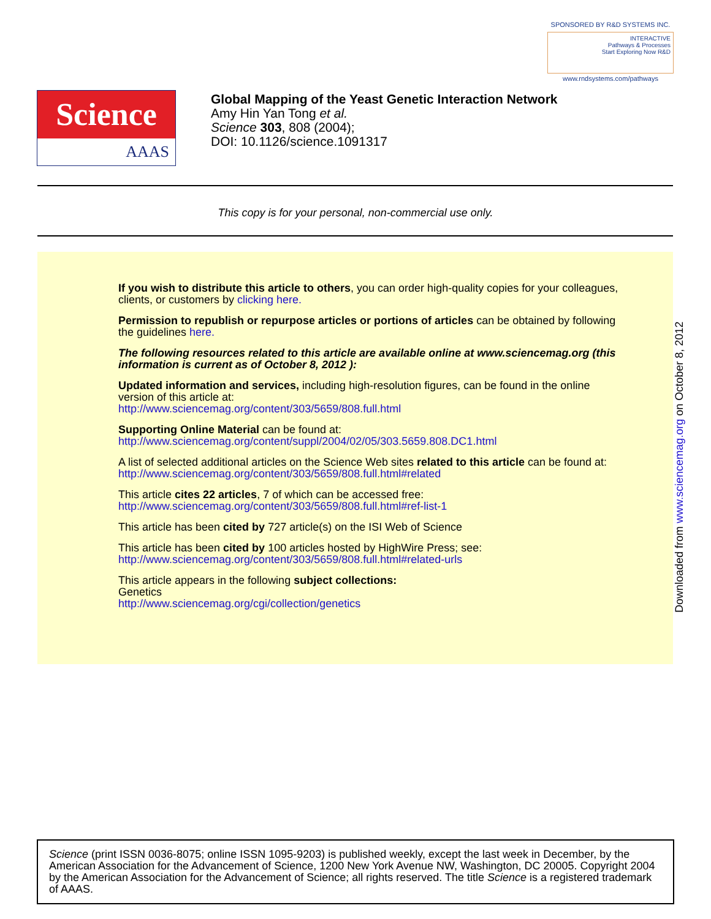SPONSORED BY R&D SYSTEMS INC.
INTERACTIVE
Pathways & Processes
Start Exploring Now R&D
www.rndsystems.com/pathways
Science
AAAS
Global Mapping of the Yeast Genetic Interaction Network
Amy Hin Yan Tong et al.
Science 303, 808 (2004);
DOI: 10.1126/science.1091317
This copy is for your personal, non-commercial use only.
If you wish to distribute this article to others, you can order high-quality copies for your colleagues, clients, or customers by clicking here.
Permission to republish or repurpose articles or portions of articles can be obtained by following the guidelines here.
The following resources related to this article are available online at www.sciencemag.org (this information is current as of October 8, 2012 ):
Updated information and services, including high-resolution figures, can be found in the online version of this article at:
http://www.sciencemag.org/content/303/5659/808.full.html
Supporting Online Material can be found at:
http://www.sciencemag.org/content/suppl/2004/02/05/303.5659.808.DC1.html
A list of selected additional articles on the Science Web sites related to this article can be found at:
http://www.sciencemag.org/content/303/5659/808.full.html#related
This article cites 22 articles, 7 of which can be accessed free:
http://www.sciencemag.org/content/303/5659/808.full.html#ref-list-1
This article has been cited by 727 article(s) on the ISI Web of Science
This article has been cited by 100 articles hosted by HighWire Press; see:
http://www.sciencemag.org/content/303/5659/808.full.html#related-urls
This article appears in the following subject collections:
Genetics
http://www.sciencemag.org/cgi/collection/genetics
Downloaded from www.sciencemag.org on October 8, 2012
Science (print ISSN 0036-8075; online ISSN 1095-9203) is published weekly, except the last week in December, by the American Association for the Advancement of Science, 1200 New York Avenue NW, Washington, DC 20005. Copyright 2004 by the American Association for the Advancement of Science; all rights reserved. The title Science is a registered trademark of AAAS.